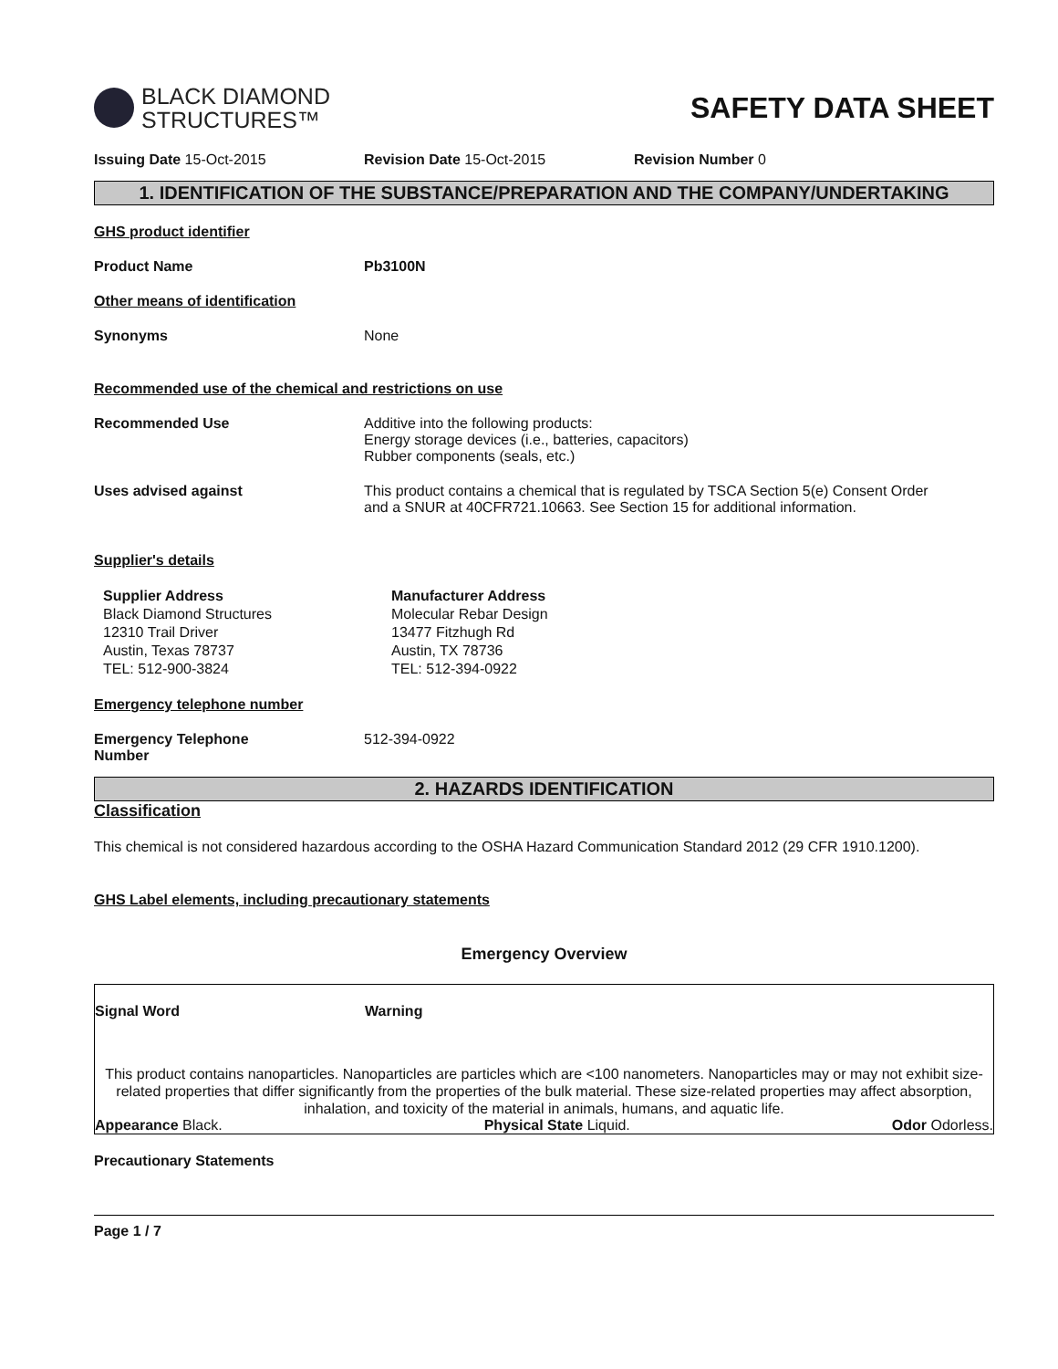BLACK DIAMOND
STRUCTURES™
SAFETY DATA SHEET
Issuing Date 15-Oct-2015 Revision Date 15-Oct-2015 Revision Number 0
1. IDENTIFICATION OF THE SUBSTANCE/PREPARATION AND THE COMPANY/UNDERTAKING
GHS product identifier
Product Name Pb3100N
Other means of identification
Synonyms None
Recommended use of the chemical and restrictions on use
Recommended Use Additive into the following products:
Energy storage devices (i.e., batteries, capacitors)
Rubber components (seals, etc.)
Uses advised against This product contains a chemical that is regulated by TSCA Section 5(e) Consent Order
and a SNUR at 40CFR721.10663. See Section 15 for additional information.
Supplier's details
Supplier Address
Black Diamond Structures
12310 Trail Driver
Austin, Texas 78737
TEL: 512-900-3824
Manufacturer Address
Molecular Rebar Design
13477 Fitzhugh Rd
Austin, TX 78736
TEL: 512-394-0922
Emergency telephone number
Emergency Telephone
Number
512-394-0922
2. HAZARDS IDENTIFICATION
Classification
This chemical is not considered hazardous according to the OSHA Hazard Communication Standard 2012 (29 CFR 1910.1200).
GHS Label elements, including precautionary statements
Emergency Overview
Signal Word Warning
This product contains nanoparticles. Nanoparticles are particles which are <100 nanometers. Nanoparticles may or may not exhibit size-related properties that differ significantly from the properties of the bulk material. These size-related properties may affect absorption, inhalation, and toxicity of the material in animals, humans, and aquatic life.
Appearance Black. Physical State Liquid. Odor Odorless.
Precautionary Statements
Page 1 / 7